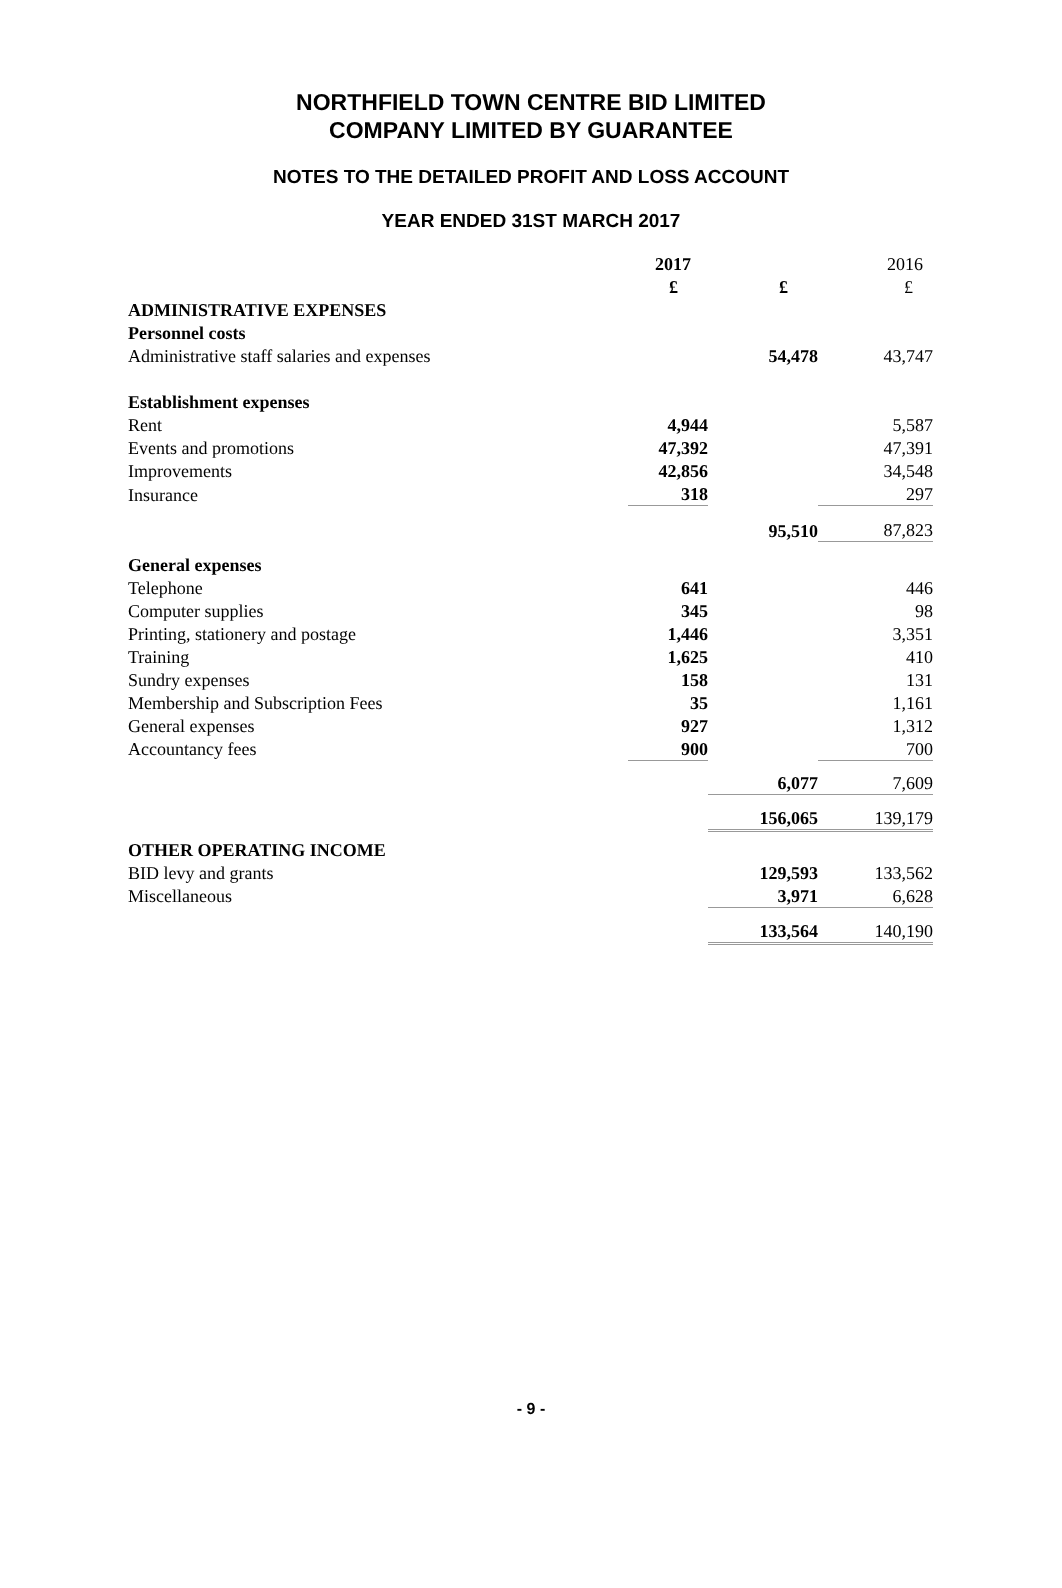NORTHFIELD TOWN CENTRE BID LIMITED
COMPANY LIMITED BY GUARANTEE
NOTES TO THE DETAILED PROFIT AND LOSS ACCOUNT
YEAR ENDED 31ST MARCH 2017
| | 2017 | | 2016 |
| | £ | £ | £ |
| ADMINISTRATIVE EXPENSES | | | |
| Personnel costs | | | |
| Administrative staff salaries and expenses | | 54,478 | 43,747 |
| Establishment expenses | | | |
| Rent | 4,944 | | 5,587 |
| Events and promotions | 47,392 | | 47,391 |
| Improvements | 42,856 | | 34,548 |
| Insurance | 318 | | 297 |
| | | 95,510 | 87,823 |
| General expenses | | | |
| Telephone | 641 | | 446 |
| Computer supplies | 345 | | 98 |
| Printing, stationery and postage | 1,446 | | 3,351 |
| Training | 1,625 | | 410 |
| Sundry expenses | 158 | | 131 |
| Membership and Subscription Fees | 35 | | 1,161 |
| General expenses | 927 | | 1,312 |
| Accountancy fees | 900 | | 700 |
| | | 6,077 | 7,609 |
| | | 156,065 | 139,179 |
| OTHER OPERATING INCOME | | | |
| BID levy and grants | | 129,593 | 133,562 |
| Miscellaneous | | 3,971 | 6,628 |
| | | 133,564 | 140,190 |
- 9 -